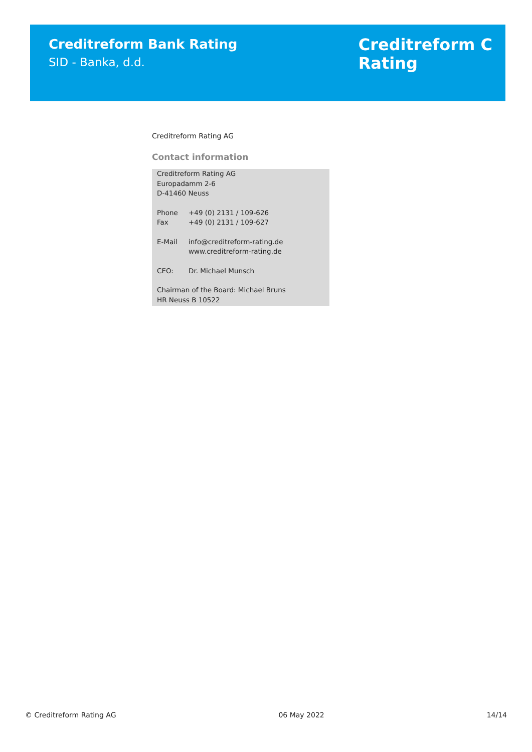Creditreform Bank Rating
SID - Banka, d.d.
Creditreform C
Rating
Creditreform Rating AG
Contact information
Creditreform Rating AG
Europadamm 2-6
D-41460 Neuss
Phone +49 (0) 2131 / 109-626
Fax +49 (0) 2131 / 109-627
E-Mail info@creditreform-rating.de
www.creditreform-rating.de
CEO: Dr. Michael Munsch
Chairman of the Board: Michael Bruns
HR Neuss B 10522
© Creditreform Rating AG 06 May 2022 14/14